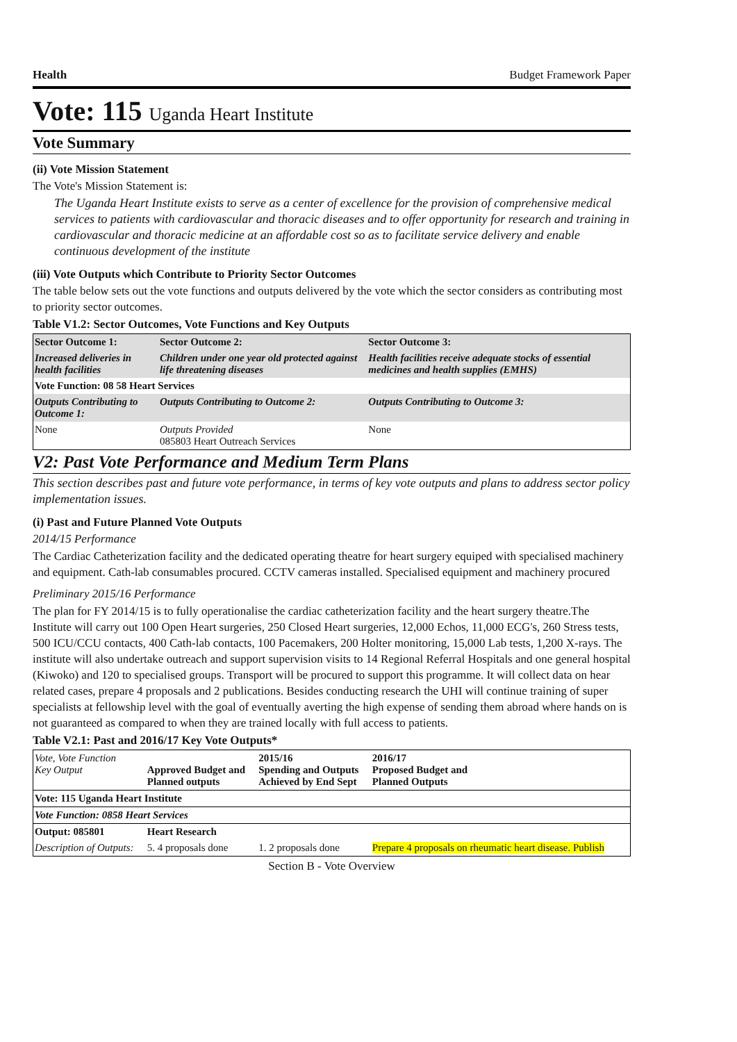Health Budget Framework Paper
Vote: 115 Uganda Heart Institute
Vote Summary
(ii) Vote Mission Statement
The Vote's Mission Statement is:
The Uganda Heart Institute exists to serve as a center of excellence for the provision of comprehensive medical services to patients with cardiovascular and thoracic diseases and to offer opportunity for research and training in cardiovascular and thoracic medicine at an affordable cost so as to facilitate service delivery and enable continuous development of the institute
(iii) Vote Outputs which Contribute to Priority Sector Outcomes
The table below sets out the vote functions and outputs delivered by the vote which the sector considers as contributing most to priority sector outcomes.
Table V1.2: Sector Outcomes, Vote Functions and Key Outputs
| Sector Outcome 1: | Sector Outcome 2: | Sector Outcome 3: |
| --- | --- | --- |
| Increased deliveries in health facilities | Children under one year old protected against life threatening diseases | Health facilities receive adequate stocks of essential medicines and health supplies (EMHS) |
| Vote Function: 08 58 Heart Services | | |
| Outputs Contributing to Outcome 1: | Outputs Contributing to Outcome 2: | Outputs Contributing to Outcome 3: |
| None | Outputs Provided 085803 Heart Outreach Services | None |
V2: Past Vote Performance and Medium Term Plans
This section describes past and future vote performance, in terms of key vote outputs and plans to address sector policy implementation issues.
(i) Past and Future Planned Vote Outputs
2014/15 Performance
The Cardiac Catheterization facility and the dedicated operating theatre for heart surgery equiped with specialised machinery and equipment. Cath-lab consumables procured. CCTV cameras installed. Specialised equipment and machinery procured
Preliminary 2015/16 Performance
The plan for FY 2014/15 is to fully operationalise the cardiac catheterization facility and the heart surgery theatre.The Institute will carry out 100 Open Heart surgeries, 250 Closed Heart surgeries, 12,000 Echos, 11,000 ECG's, 260 Stress tests, 500 ICU/CCU contacts, 400 Cath-lab contacts, 100 Pacemakers, 200 Holter monitoring, 15,000 Lab tests, 1,200 X-rays. The institute will also undertake outreach and support supervision visits to 14 Regional Referral Hospitals and one general hospital (Kiwoko) and 120 to specialised groups. Transport will be procured to support this programme. It will collect data on hear related cases, prepare 4 proposals and 2 publications. Besides conducting research the UHI will continue training of super specialists at fellowship level with the goal of eventually averting the high expense of sending them abroad where hands on is not guaranteed as compared to when they are trained locally with full access to patients.
Table V2.1: Past and 2016/17 Key Vote Outputs*
| Vote, Vote Function Key Output | Approved Budget and Planned outputs | 2015/16 Spending and Outputs Achieved by End Sept | 2016/17 Proposed Budget and Planned Outputs |
| Vote: 115 Uganda Heart Institute | | | |
| Vote Function: 0858 Heart Services | | | |
| Output: 085801 | Heart Research | | |
| Description of Outputs: | 5. 4 proposals done | 1. 2 proposals done | Prepare 4 proposals on rheumatic heart disease. Publish |
Section B - Vote Overview